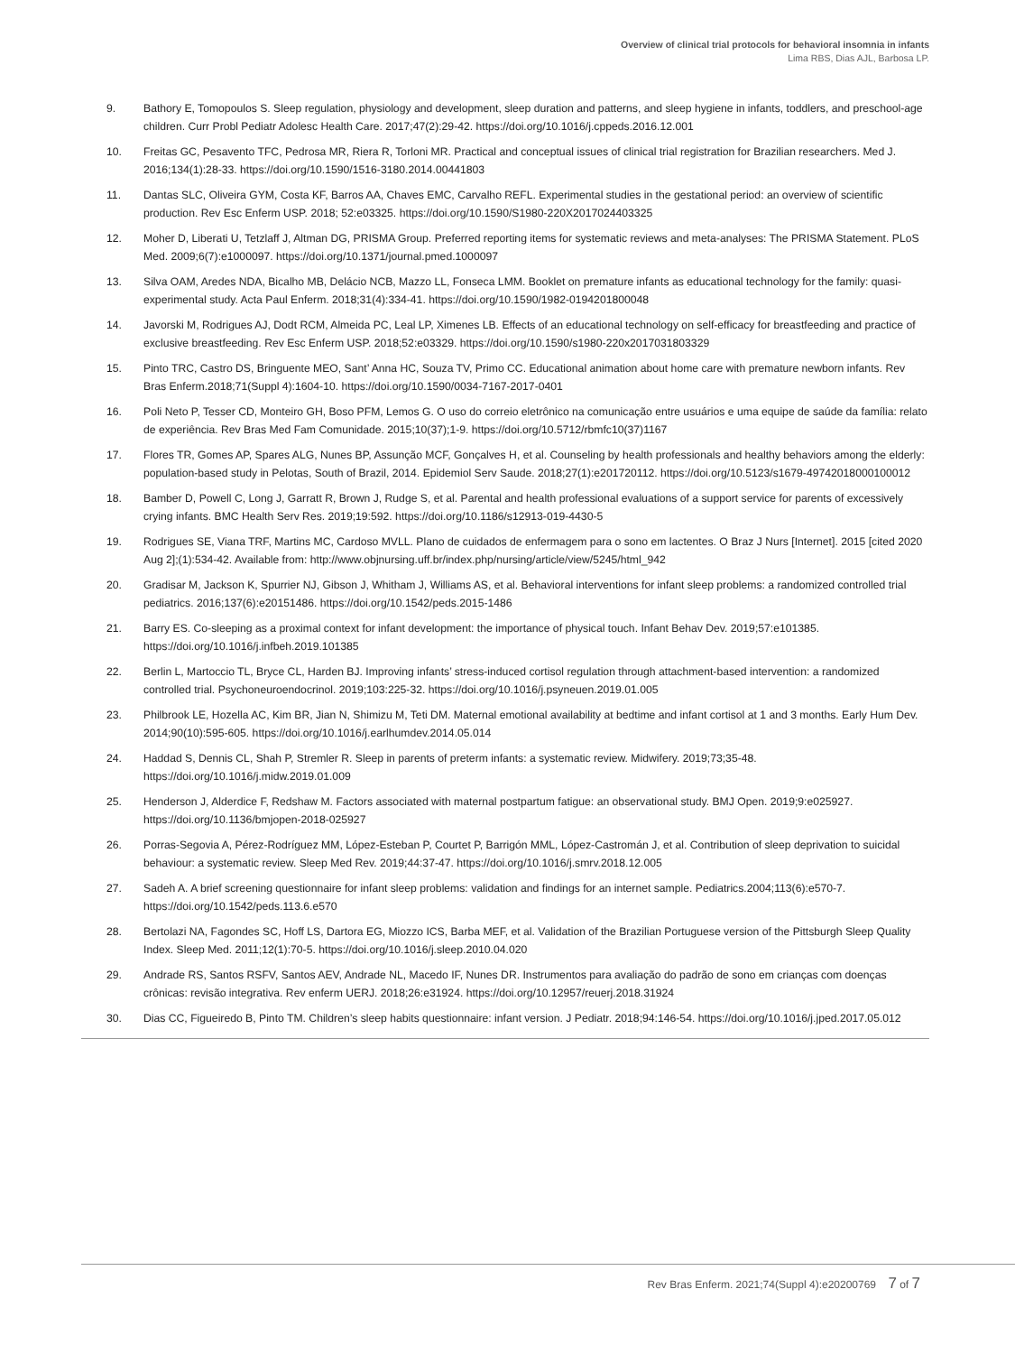Overview of clinical trial protocols for behavioral insomnia in infants
Lima RBS, Dias AJL, Barbosa LP.
9. Bathory E, Tomopoulos S. Sleep regulation, physiology and development, sleep duration and patterns, and sleep hygiene in infants, toddlers, and preschool-age children. Curr Probl Pediatr Adolesc Health Care. 2017;47(2):29-42. https://doi.org/10.1016/j.cppeds.2016.12.001
10. Freitas GC, Pesavento TFC, Pedrosa MR, Riera R, Torloni MR. Practical and conceptual issues of clinical trial registration for Brazilian researchers. Med J. 2016;134(1):28-33. https://doi.org/10.1590/1516-3180.2014.00441803
11. Dantas SLC, Oliveira GYM, Costa KF, Barros AA, Chaves EMC, Carvalho REFL. Experimental studies in the gestational period: an overview of scientific production. Rev Esc Enferm USP. 2018; 52:e03325. https://doi.org/10.1590/S1980-220X2017024403325
12. Moher D, Liberati U, Tetzlaff J, Altman DG, PRISMA Group. Preferred reporting items for systematic reviews and meta-analyses: The PRISMA Statement. PLoS Med. 2009;6(7):e1000097. https://doi.org/10.1371/journal.pmed.1000097
13. Silva OAM, Aredes NDA, Bicalho MB, Delácio NCB, Mazzo LL, Fonseca LMM. Booklet on premature infants as educational technology for the family: quasi-experimental study. Acta Paul Enferm. 2018;31(4):334-41. https://doi.org/10.1590/1982-0194201800048
14. Javorski M, Rodrigues AJ, Dodt RCM, Almeida PC, Leal LP, Ximenes LB. Effects of an educational technology on self-efficacy for breastfeeding and practice of exclusive breastfeeding. Rev Esc Enferm USP. 2018;52:e03329. https://doi.org/10.1590/s1980-220x2017031803329
15. Pinto TRC, Castro DS, Bringuente MEO, Sant’ Anna HC, Souza TV, Primo CC. Educational animation about home care with premature newborn infants. Rev Bras Enferm.2018;71(Suppl 4):1604-10. https://doi.org/10.1590/0034-7167-2017-0401
16. Poli Neto P, Tesser CD, Monteiro GH, Boso PFM, Lemos G. O uso do correio eletrônico na comunicação entre usuários e uma equipe de saúde da família: relato de experiência. Rev Bras Med Fam Comunidade. 2015;10(37);1-9. https://doi.org/10.5712/rbmfc10(37)1167
17. Flores TR, Gomes AP, Spares ALG, Nunes BP, Assunção MCF, Gonçalves H, et al. Counseling by health professionals and healthy behaviors among the elderly: population-based study in Pelotas, South of Brazil, 2014. Epidemiol Serv Saude. 2018;27(1):e201720112. https://doi.org/10.5123/s1679-49742018000100012
18. Bamber D, Powell C, Long J, Garratt R, Brown J, Rudge S, et al. Parental and health professional evaluations of a support service for parents of excessively crying infants. BMC Health Serv Res. 2019;19:592. https://doi.org/10.1186/s12913-019-4430-5
19. Rodrigues SE, Viana TRF, Martins MC, Cardoso MVLL. Plano de cuidados de enfermagem para o sono em lactentes. O Braz J Nurs [Internet]. 2015 [cited 2020 Aug 2];(1):534-42. Available from: http://www.objnursing.uff.br/index.php/nursing/article/view/5245/html_942
20. Gradisar M, Jackson K, Spurrier NJ, Gibson J, Whitham J, Williams AS, et al. Behavioral interventions for infant sleep problems: a randomized controlled trial pediatrics. 2016;137(6):e20151486. https://doi.org/10.1542/peds.2015-1486
21. Barry ES. Co-sleeping as a proximal context for infant development: the importance of physical touch. Infant Behav Dev. 2019;57:e101385. https://doi.org/10.1016/j.infbeh.2019.101385
22. Berlin L, Martoccio TL, Bryce CL, Harden BJ. Improving infants’ stress-induced cortisol regulation through attachment-based intervention: a randomized controlled trial. Psychoneuroendocrinol. 2019;103:225-32. https://doi.org/10.1016/j.psyneuen.2019.01.005
23. Philbrook LE, Hozella AC, Kim BR, Jian N, Shimizu M, Teti DM. Maternal emotional availability at bedtime and infant cortisol at 1 and 3 months. Early Hum Dev. 2014;90(10):595-605. https://doi.org/10.1016/j.earlhumdev.2014.05.014
24. Haddad S, Dennis CL, Shah P, Stremler R. Sleep in parents of preterm infants: a systematic review. Midwifery. 2019;73;35-48. https://doi.org/10.1016/j.midw.2019.01.009
25. Henderson J, Alderdice F, Redshaw M. Factors associated with maternal postpartum fatigue: an observational study. BMJ Open. 2019;9:e025927. https://doi.org/10.1136/bmjopen-2018-025927
26. Porras-Segovia A, Pérez-Rodríguez MM, López-Esteban P, Courtet P, Barrigón MML, López-Castromán J, et al. Contribution of sleep deprivation to suicidal behaviour: a systematic review. Sleep Med Rev. 2019;44:37-47. https://doi.org/10.1016/j.smrv.2018.12.005
27. Sadeh A. A brief screening questionnaire for infant sleep problems: validation and findings for an internet sample. Pediatrics.2004;113(6):e570-7. https://doi.org/10.1542/peds.113.6.e570
28. Bertolazi NA, Fagondes SC, Hoff LS, Dartora EG, Miozzo ICS, Barba MEF, et al. Validation of the Brazilian Portuguese version of the Pittsburgh Sleep Quality Index. Sleep Med. 2011;12(1):70-5. https://doi.org/10.1016/j.sleep.2010.04.020
29. Andrade RS, Santos RSFV, Santos AEV, Andrade NL, Macedo IF, Nunes DR. Instrumentos para avaliação do padrão de sono em crianças com doenças crônicas: revisão integrativa. Rev enferm UERJ. 2018;26:e31924. https://doi.org/10.12957/reuerj.2018.31924
30. Dias CC, Figueiredo B, Pinto TM. Children’s sleep habits questionnaire: infant version. J Pediatr. 2018;94:146-54. https://doi.org/10.1016/j.jped.2017.05.012
Rev Bras Enferm. 2021;74(Suppl 4):e20200769 7 of 7